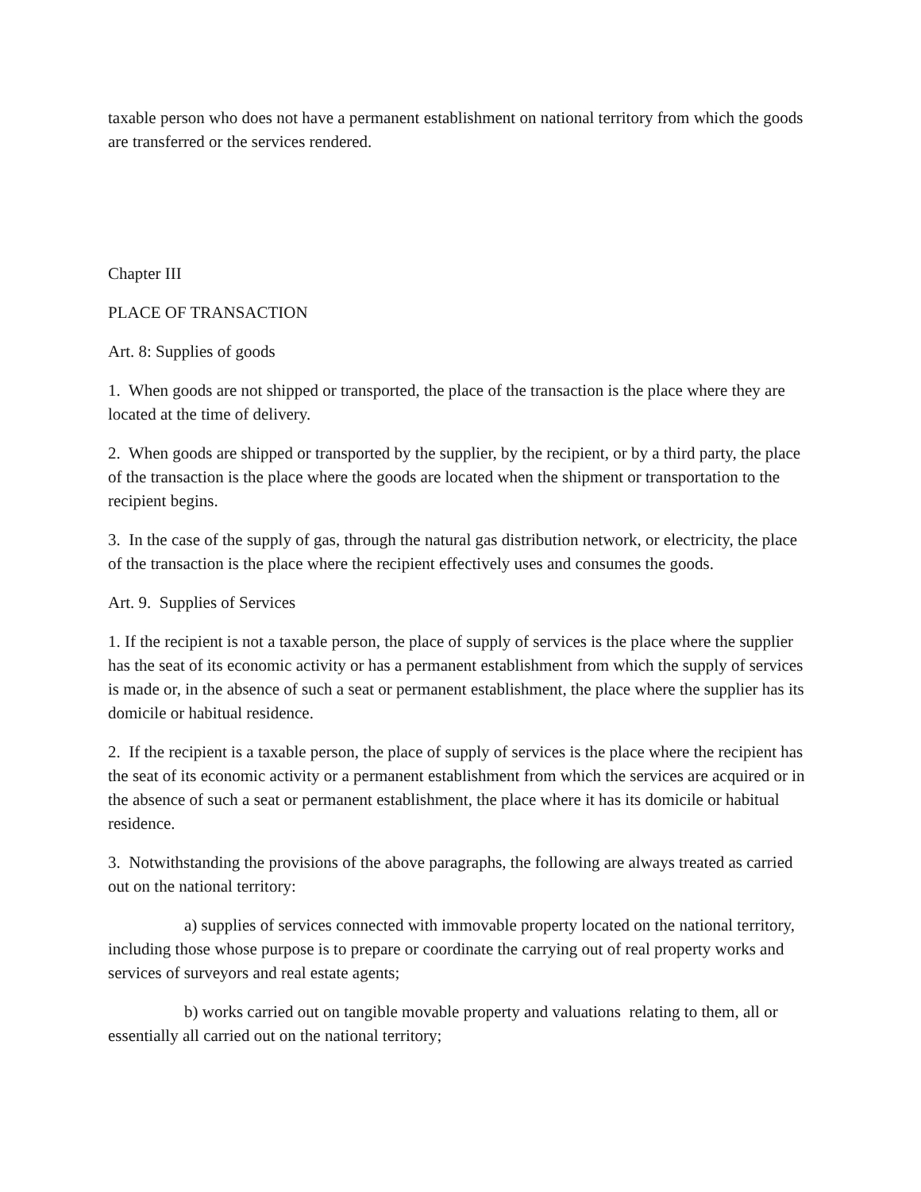taxable person who does not have a permanent establishment on national territory from which the goods are transferred or the services rendered.
Chapter III
PLACE OF TRANSACTION
Art. 8: Supplies of goods
1. When goods are not shipped or transported, the place of the transaction is the place where they are located at the time of delivery.
2. When goods are shipped or transported by the supplier, by the recipient, or by a third party, the place of the transaction is the place where the goods are located when the shipment or transportation to the recipient begins.
3. In the case of the supply of gas, through the natural gas distribution network, or electricity, the place of the transaction is the place where the recipient effectively uses and consumes the goods.
Art. 9. Supplies of Services
1. If the recipient is not a taxable person, the place of supply of services is the place where the supplier has the seat of its economic activity or has a permanent establishment from which the supply of services is made or, in the absence of such a seat or permanent establishment, the place where the supplier has its domicile or habitual residence.
2. If the recipient is a taxable person, the place of supply of services is the place where the recipient has the seat of its economic activity or a permanent establishment from which the services are acquired or in the absence of such a seat or permanent establishment, the place where it has its domicile or habitual residence.
3. Notwithstanding the provisions of the above paragraphs, the following are always treated as carried out on the national territory:
a) supplies of services connected with immovable property located on the national territory, including those whose purpose is to prepare or coordinate the carrying out of real property works and services of surveyors and real estate agents;
b) works carried out on tangible movable property and valuations relating to them, all or essentially all carried out on the national territory;